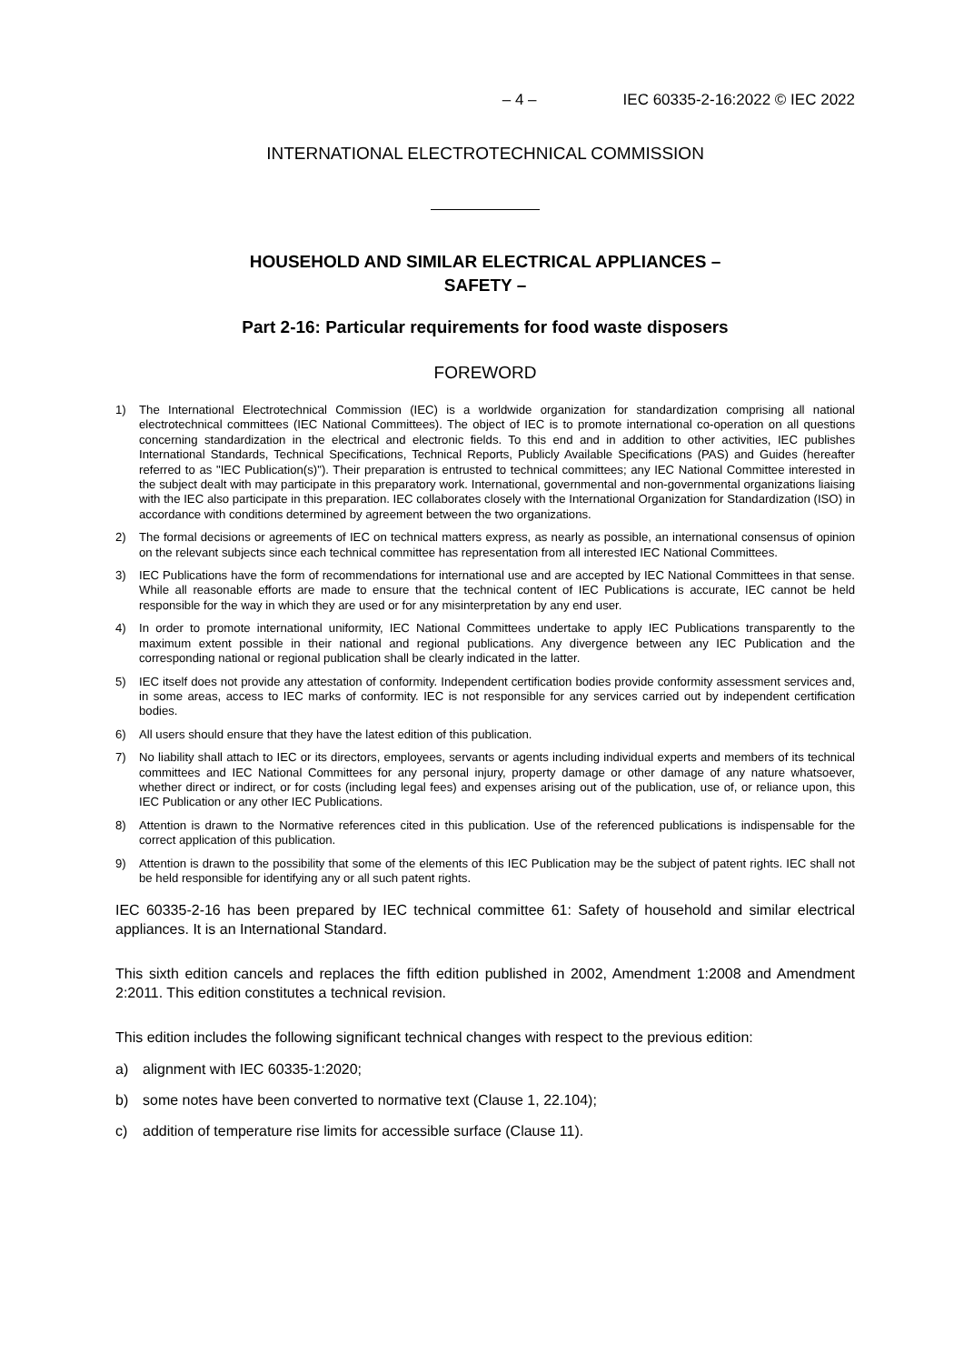– 4 – IEC 60335-2-16:2022 © IEC 2022
INTERNATIONAL ELECTROTECHNICAL COMMISSION
HOUSEHOLD AND SIMILAR ELECTRICAL APPLIANCES –
SAFETY –
Part 2-16: Particular requirements for food waste disposers
FOREWORD
1) The International Electrotechnical Commission (IEC) is a worldwide organization for standardization comprising all national electrotechnical committees (IEC National Committees). The object of IEC is to promote international co-operation on all questions concerning standardization in the electrical and electronic fields. To this end and in addition to other activities, IEC publishes International Standards, Technical Specifications, Technical Reports, Publicly Available Specifications (PAS) and Guides (hereafter referred to as "IEC Publication(s)"). Their preparation is entrusted to technical committees; any IEC National Committee interested in the subject dealt with may participate in this preparatory work. International, governmental and non-governmental organizations liaising with the IEC also participate in this preparation. IEC collaborates closely with the International Organization for Standardization (ISO) in accordance with conditions determined by agreement between the two organizations.
2) The formal decisions or agreements of IEC on technical matters express, as nearly as possible, an international consensus of opinion on the relevant subjects since each technical committee has representation from all interested IEC National Committees.
3) IEC Publications have the form of recommendations for international use and are accepted by IEC National Committees in that sense. While all reasonable efforts are made to ensure that the technical content of IEC Publications is accurate, IEC cannot be held responsible for the way in which they are used or for any misinterpretation by any end user.
4) In order to promote international uniformity, IEC National Committees undertake to apply IEC Publications transparently to the maximum extent possible in their national and regional publications. Any divergence between any IEC Publication and the corresponding national or regional publication shall be clearly indicated in the latter.
5) IEC itself does not provide any attestation of conformity. Independent certification bodies provide conformity assessment services and, in some areas, access to IEC marks of conformity. IEC is not responsible for any services carried out by independent certification bodies.
6) All users should ensure that they have the latest edition of this publication.
7) No liability shall attach to IEC or its directors, employees, servants or agents including individual experts and members of its technical committees and IEC National Committees for any personal injury, property damage or other damage of any nature whatsoever, whether direct or indirect, or for costs (including legal fees) and expenses arising out of the publication, use of, or reliance upon, this IEC Publication or any other IEC Publications.
8) Attention is drawn to the Normative references cited in this publication. Use of the referenced publications is indispensable for the correct application of this publication.
9) Attention is drawn to the possibility that some of the elements of this IEC Publication may be the subject of patent rights. IEC shall not be held responsible for identifying any or all such patent rights.
IEC 60335-2-16 has been prepared by IEC technical committee 61: Safety of household and similar electrical appliances. It is an International Standard.
This sixth edition cancels and replaces the fifth edition published in 2002, Amendment 1:2008 and Amendment 2:2011. This edition constitutes a technical revision.
This edition includes the following significant technical changes with respect to the previous edition:
a) alignment with IEC 60335-1:2020;
b) some notes have been converted to normative text (Clause 1, 22.104);
c) addition of temperature rise limits for accessible surface (Clause 11).